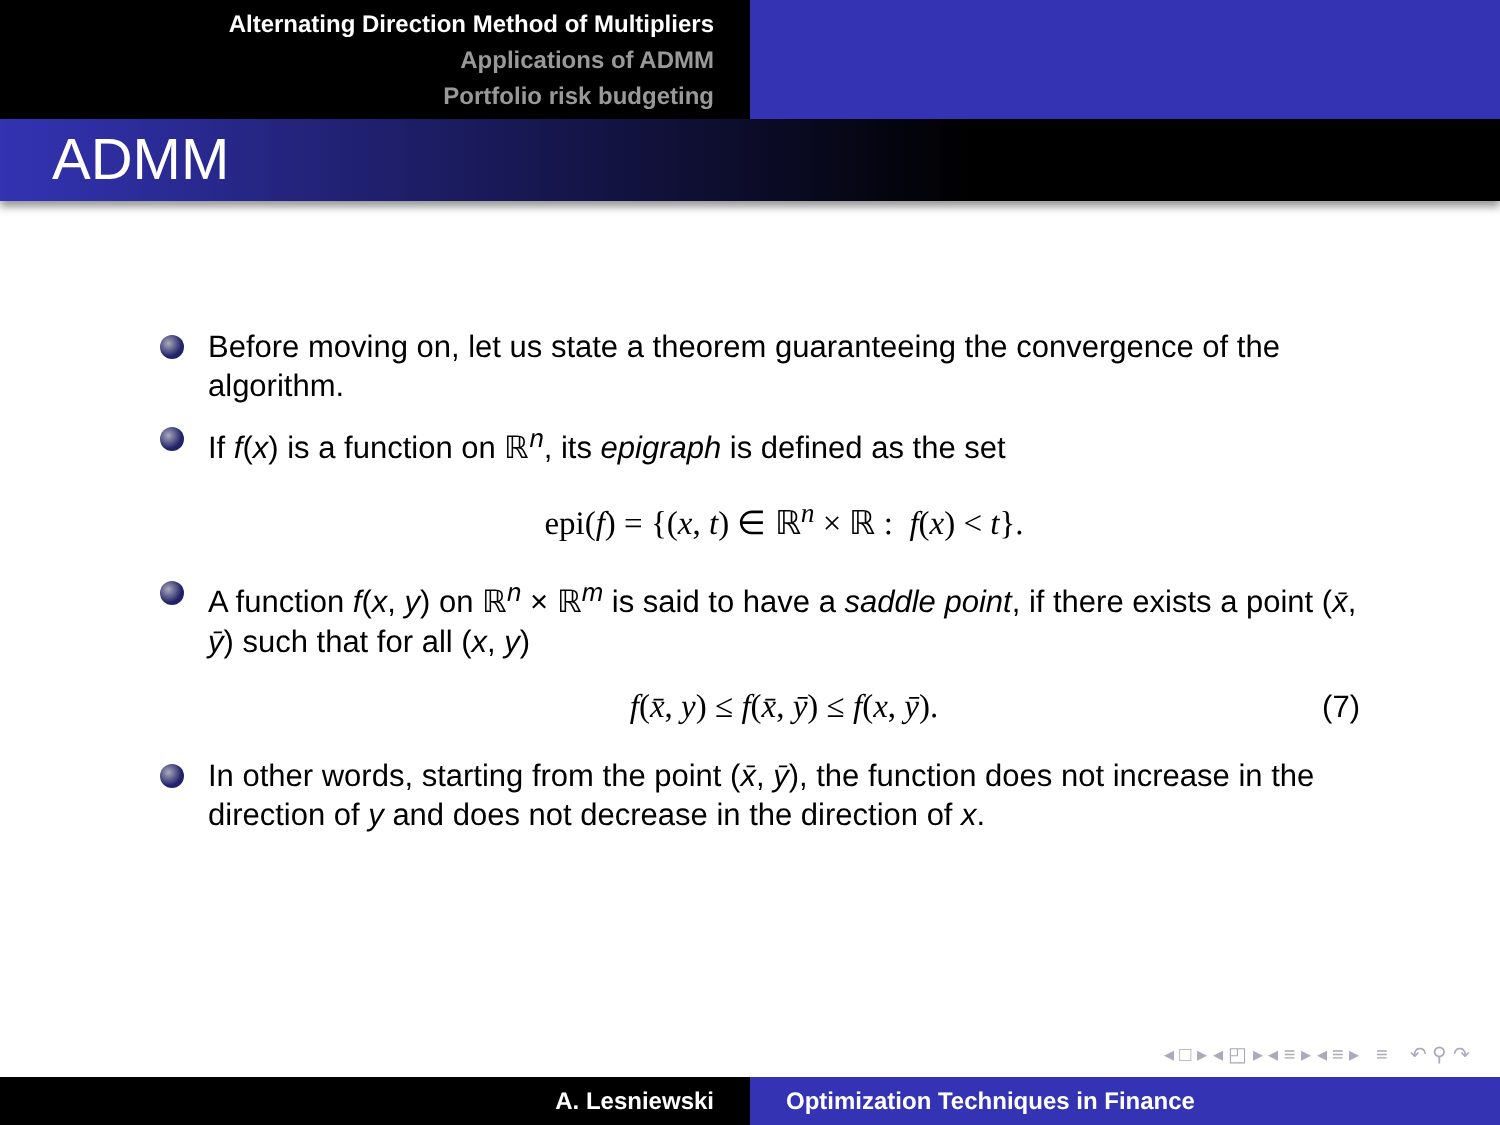Alternating Direction Method of Multipliers
Applications of ADMM
Portfolio risk budgeting
ADMM
Before moving on, let us state a theorem guaranteeing the convergence of the algorithm.
If f(x) is a function on ℝ<sup>n</sup>, its epigraph is defined as the set
epi(f) = {(x, t) ∈ ℝ<sup>n</sup> × ℝ : f(x) < t}.
A function f(x, y) on ℝ<sup>n</sup> × ℝ<sup>m</sup> is said to have a saddle point, if there exists a point (x̄, ȳ) such that for all (x, y)
f(x̄, y) ≤ f(x̄, ȳ) ≤ f(x, ȳ). (7)
In other words, starting from the point (x̄, ȳ), the function does not increase in the direction of y and does not decrease in the direction of x.
◂ □ ▸ ◂ ◰ ▸ ◂ ≡ ▸ ◂ ≡ ▸ ≡ ↶ ⚲ ↷
A. Lesniewski Optimization Techniques in Finance